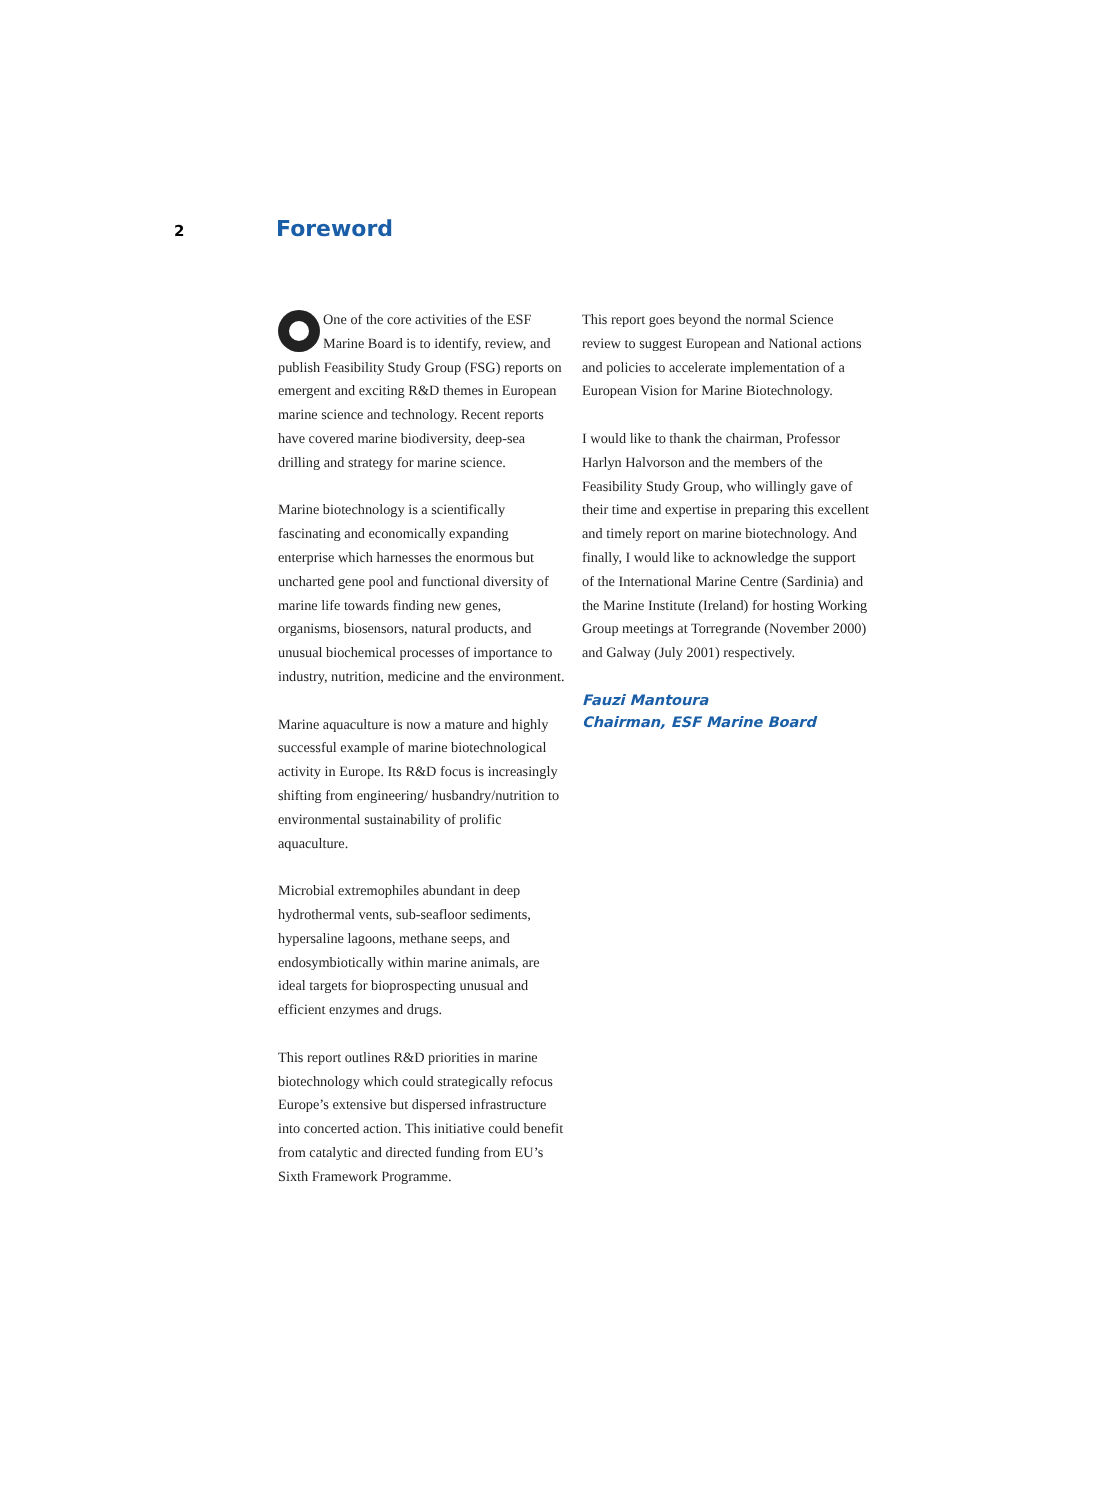2
Foreword
One of the core activities of the ESF Marine Board is to identify, review, and publish Feasibility Study Group (FSG) reports on emergent and exciting R&D themes in European marine science and technology. Recent reports have covered marine biodiversity, deep-sea drilling and strategy for marine science.
Marine biotechnology is a scientifically fascinating and economically expanding enterprise which harnesses the enormous but uncharted gene pool and functional diversity of marine life towards finding new genes, organisms, biosensors, natural products, and unusual biochemical processes of importance to industry, nutrition, medicine and the environment.
Marine aquaculture is now a mature and highly successful example of marine biotechnological activity in Europe. Its R&D focus is increasingly shifting from engineering/ husbandry/nutrition to environmental sustainability of prolific aquaculture.
Microbial extremophiles abundant in deep hydrothermal vents, sub-seafloor sediments, hypersaline lagoons, methane seeps, and endosymbiotically within marine animals, are ideal targets for bioprospecting unusual and efficient enzymes and drugs.
This report outlines R&D priorities in marine biotechnology which could strategically refocus Europe’s extensive but dispersed infrastructure into concerted action. This initiative could benefit from catalytic and directed funding from EU’s Sixth Framework Programme.
This report goes beyond the normal Science review to suggest European and National actions and policies to accelerate implementation of a European Vision for Marine Biotechnology.
I would like to thank the chairman, Professor Harlyn Halvorson and the members of the Feasibility Study Group, who willingly gave of their time and expertise in preparing this excellent and timely report on marine biotechnology. And finally, I would like to acknowledge the support of the International Marine Centre (Sardinia) and the Marine Institute (Ireland) for hosting Working Group meetings at Torregrande (November 2000) and Galway (July 2001) respectively.
Fauzi Mantoura
Chairman, ESF Marine Board